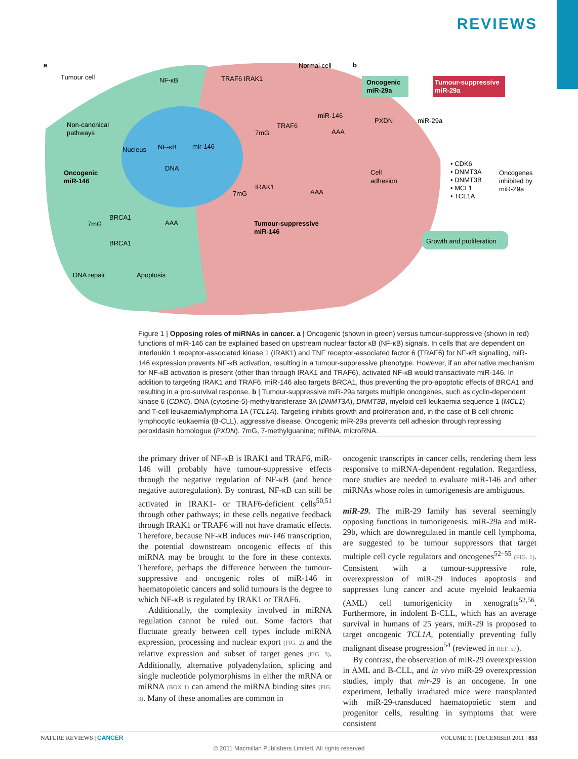REVIEWS
a
b
Tumour cell
Normal cell
NF-κB
TRAF6 IRAK1
Non-canonical
pathways
Nucleus
NF-κB
mir-146
DNA
Oncogenic
miR-146
7mG
TRAF6
miR-146
AAA
7mG
IRAK1
AAA
Tumour-suppressive
miR-146
7mG
BRCA1
AAA
BRCA1
DNA repair
Apoptosis
Oncogenic
miR-29a
Tumour-suppressive
miR-29a
PXDN
miR-29a
Cell
adhesion
• CDK6
• DNMT3A
• DNMT3B
• MCL1
• TCL1A
Oncogenes
inhibited by
miR-29a
Growth and proliferation
Figure 1 | Opposing roles of miRNAs in cancer. a | Oncogenic (shown in green) versus tumour-suppressive (shown in red) functions of miR-146 can be explained based on upstream nuclear factor κB (NF-κB) signals. In cells that are dependent on interleukin 1 receptor-associated kinase 1 (IRAK1) and TNF receptor-associated factor 6 (TRAF6) for NF-κB signalling, miR-146 expression prevents NF-κB activation, resulting in a tumour-suppressive phenotype. However, if an alternative mechanism for NF-κB activation is present (other than through IRAK1 and TRAF6), activated NF-κB would transactivate miR-146. In addition to targeting IRAK1 and TRAF6, miR-146 also targets BRCA1, thus preventing the pro-apoptotic effects of BRCA1 and resulting in a pro-survival response. b | Tumour-suppressive miR-29a targets multiple oncogenes, such as cyclin-dependent kinase 6 (CDK6), DNA (cytosine-5)-methyltransferase 3A (DNMT3A), DNMT3B, myeloid cell leukaemia sequence 1 (MCL1) and T-cell leukaemia/lymphoma 1A (TCL1A). Targeting inhibits growth and proliferation and, in the case of B cell chronic lymphocytic leukaemia (B-CLL), aggressive disease. Oncogenic miR-29a prevents cell adhesion through repressing peroxidasin homologue (PXDN). 7mG, 7-methylguanine; miRNA, microRNA.
the primary driver of NF-κB is IRAK1 and TRAF6, miR-146 will probably have tumour-suppressive effects through the negative regulation of NF-κB (and hence negative autoregulation). By contrast, NF-κB can still be activated in IRAK1- or TRAF6-deficient cells<sup>50,51</sup> through other pathways; in these cells negative feedback through IRAK1 or TRAF6 will not have dramatic effects. Therefore, because NF-κB induces mir-146 transcription, the potential downstream oncogenic effects of this miRNA may be brought to the fore in these contexts. Therefore, perhaps the difference between the tumour-suppressive and oncogenic roles of miR-146 in haematopoietic cancers and solid tumours is the degree to which NF-κB is regulated by IRAK1 or TRAF6.
Additionally, the complexity involved in miRNA regulation cannot be ruled out. Some factors that fluctuate greatly between cell types include miRNA expression, processing and nuclear export (FIG. 2) and the relative expression and subset of target genes (FIG. 3). Additionally, alternative polyadenylation, splicing and single nucleotide polymorphisms in either the mRNA or miRNA (BOX 1) can amend the miRNA binding sites (FIG. 3). Many of these anomalies are common in
oncogenic transcripts in cancer cells, rendering them less responsive to miRNA-dependent regulation. Regardless, more studies are needed to evaluate miR-146 and other miRNAs whose roles in tumorigenesis are ambiguous.
miR-29. The miR-29 family has several seemingly opposing functions in tumorigenesis. miR-29a and miR-29b, which are downregulated in mantle cell lymphoma, are suggested to be tumour suppressors that target multiple cell cycle regulators and oncogenes<sup>52–55</sup> (FIG. 1). Consistent with a tumour-suppressive role, overexpression of miR-29 induces apoptosis and suppresses lung cancer and acute myeloid leukaemia (AML) cell tumorigenicity in xenografts<sup>52,56</sup>. Furthermore, in indolent B-CLL, which has an average survival in humans of 25 years, miR-29 is proposed to target oncogenic TCL1A, potentially preventing fully malignant disease progression<sup>54</sup> (reviewed in REF. 57).
By contrast, the observation of miR-29 overexpression in AML and B-CLL, and in vivo miR-29 overexpression studies, imply that mir-29 is an oncogene. In one experiment, lethally irradiated mice were transplanted with miR-29-transduced haematopoietic stem and progenitor cells, resulting in symptoms that were consistent
NATURE REVIEWS | CANCER VOLUME 11 | DECEMBER 2011 | 853
© 2011 Macmillan Publishers Limited. All rights reserved